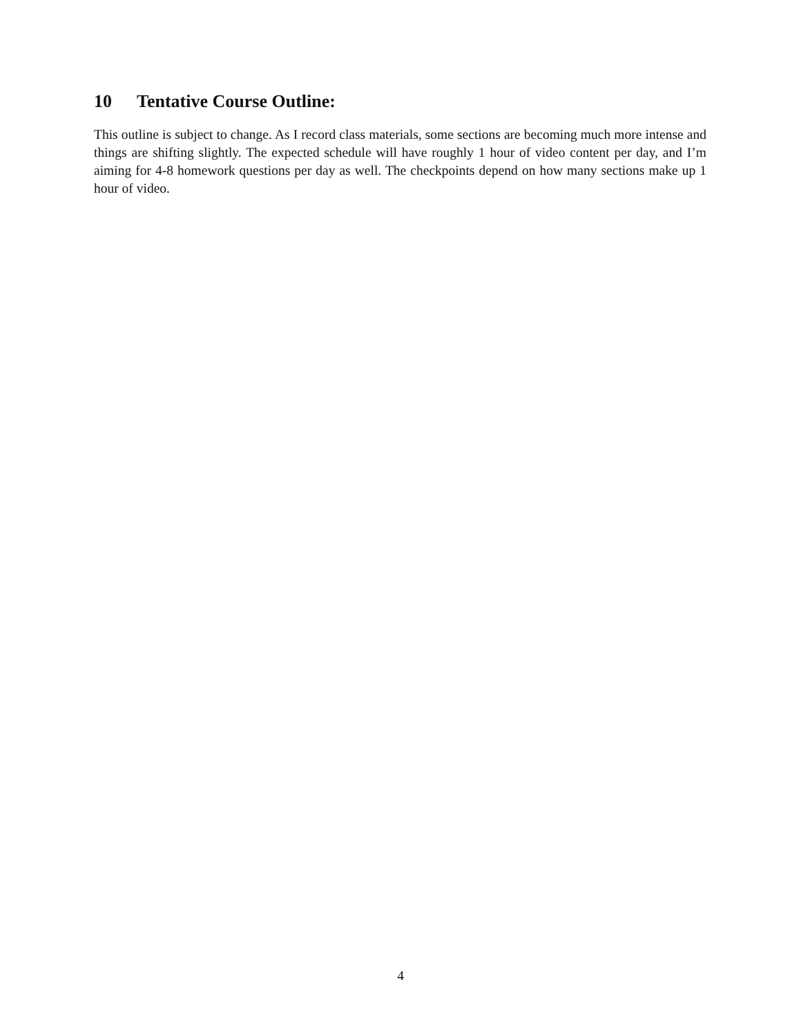10 Tentative Course Outline:
This outline is subject to change. As I record class materials, some sections are becoming much more intense and things are shifting slightly. The expected schedule will have roughly 1 hour of video content per day, and I’m aiming for 4-8 homework questions per day as well. The checkpoints depend on how many sections make up 1 hour of video.
4